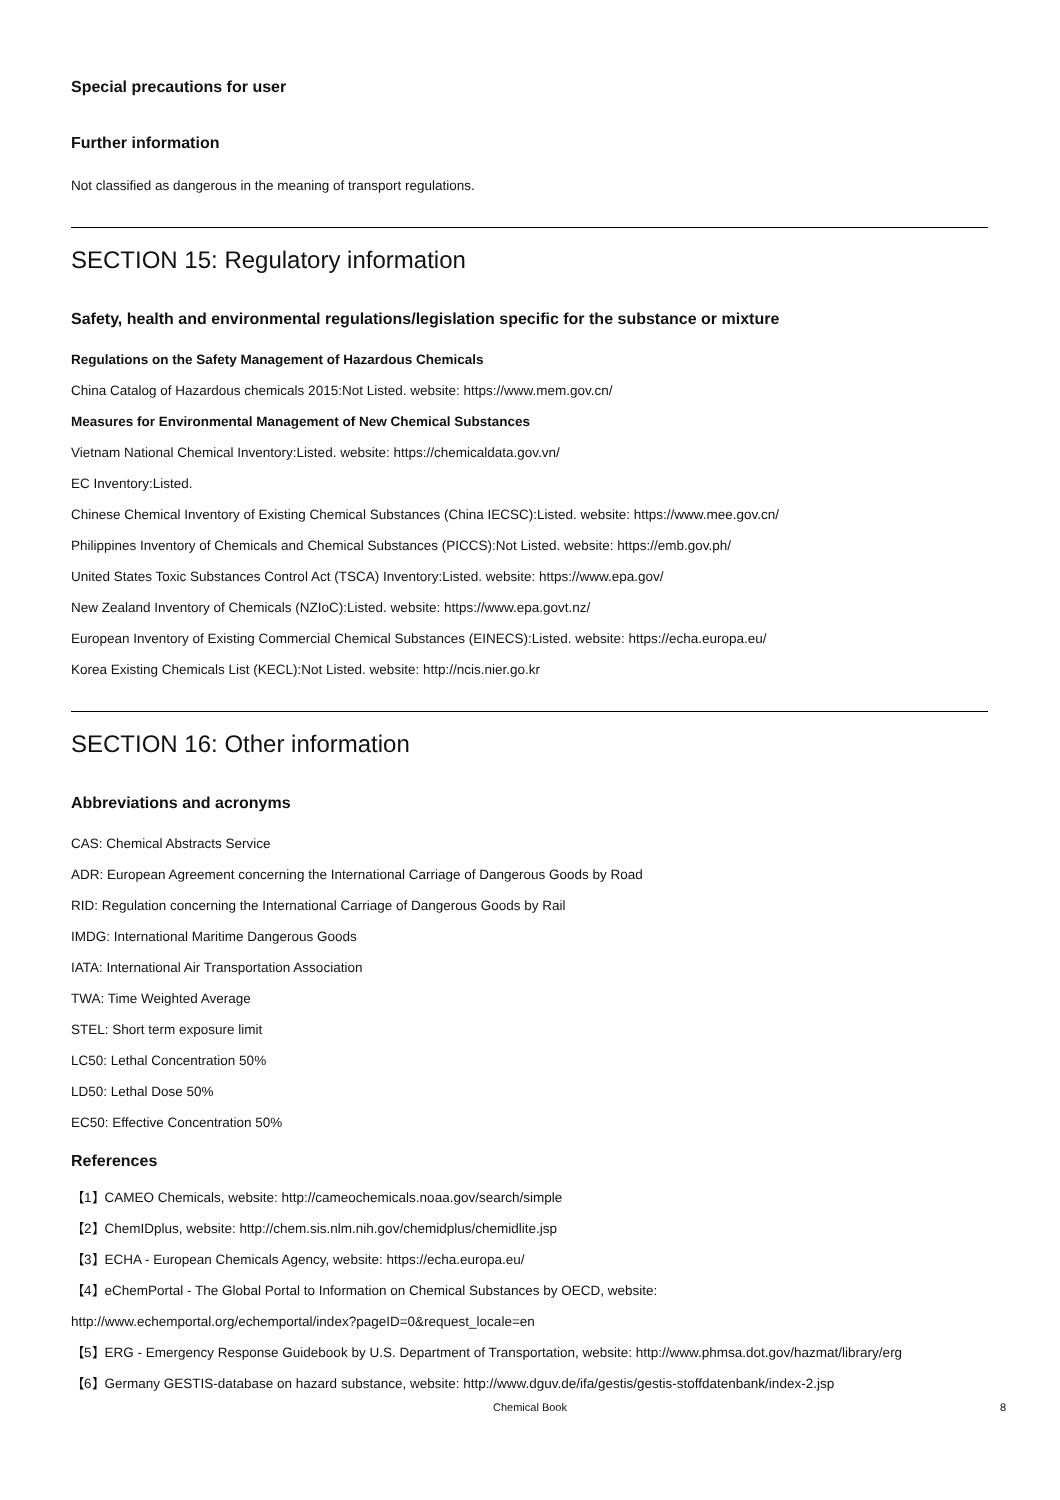Special precautions for user
Further information
Not classified as dangerous in the meaning of transport regulations.
SECTION 15: Regulatory information
Safety, health and environmental regulations/legislation specific for the substance or mixture
Regulations on the Safety Management of Hazardous Chemicals
China Catalog of Hazardous chemicals 2015:Not Listed. website: https://www.mem.gov.cn/
Measures for Environmental Management of New Chemical Substances
Vietnam National Chemical Inventory:Listed. website: https://chemicaldata.gov.vn/
EC Inventory:Listed.
Chinese Chemical Inventory of Existing Chemical Substances (China IECSC):Listed. website: https://www.mee.gov.cn/
Philippines Inventory of Chemicals and Chemical Substances (PICCS):Not Listed. website: https://emb.gov.ph/
United States Toxic Substances Control Act (TSCA) Inventory:Listed. website: https://www.epa.gov/
New Zealand Inventory of Chemicals (NZIoC):Listed. website: https://www.epa.govt.nz/
European Inventory of Existing Commercial Chemical Substances (EINECS):Listed. website: https://echa.europa.eu/
Korea Existing Chemicals List (KECL):Not Listed. website: http://ncis.nier.go.kr
SECTION 16: Other information
Abbreviations and acronyms
CAS: Chemical Abstracts Service
ADR: European Agreement concerning the International Carriage of Dangerous Goods by Road
RID: Regulation concerning the International Carriage of Dangerous Goods by Rail
IMDG: International Maritime Dangerous Goods
IATA: International Air Transportation Association
TWA: Time Weighted Average
STEL: Short term exposure limit
LC50: Lethal Concentration 50%
LD50: Lethal Dose 50%
EC50: Effective Concentration 50%
References
【1】CAMEO Chemicals, website: http://cameochemicals.noaa.gov/search/simple
【2】ChemIDplus, website: http://chem.sis.nlm.nih.gov/chemidplus/chemidlite.jsp
【3】ECHA - European Chemicals Agency, website: https://echa.europa.eu/
【4】eChemPortal - The Global Portal to Information on Chemical Substances by OECD, website:
http://www.echemportal.org/echemportal/index?pageID=0&request_locale=en
【5】ERG - Emergency Response Guidebook by U.S. Department of Transportation, website: http://www.phmsa.dot.gov/hazmat/library/erg
【6】Germany GESTIS-database on hazard substance, website: http://www.dguv.de/ifa/gestis/gestis-stoffdatenbank/index-2.jsp
Chemical Book 8